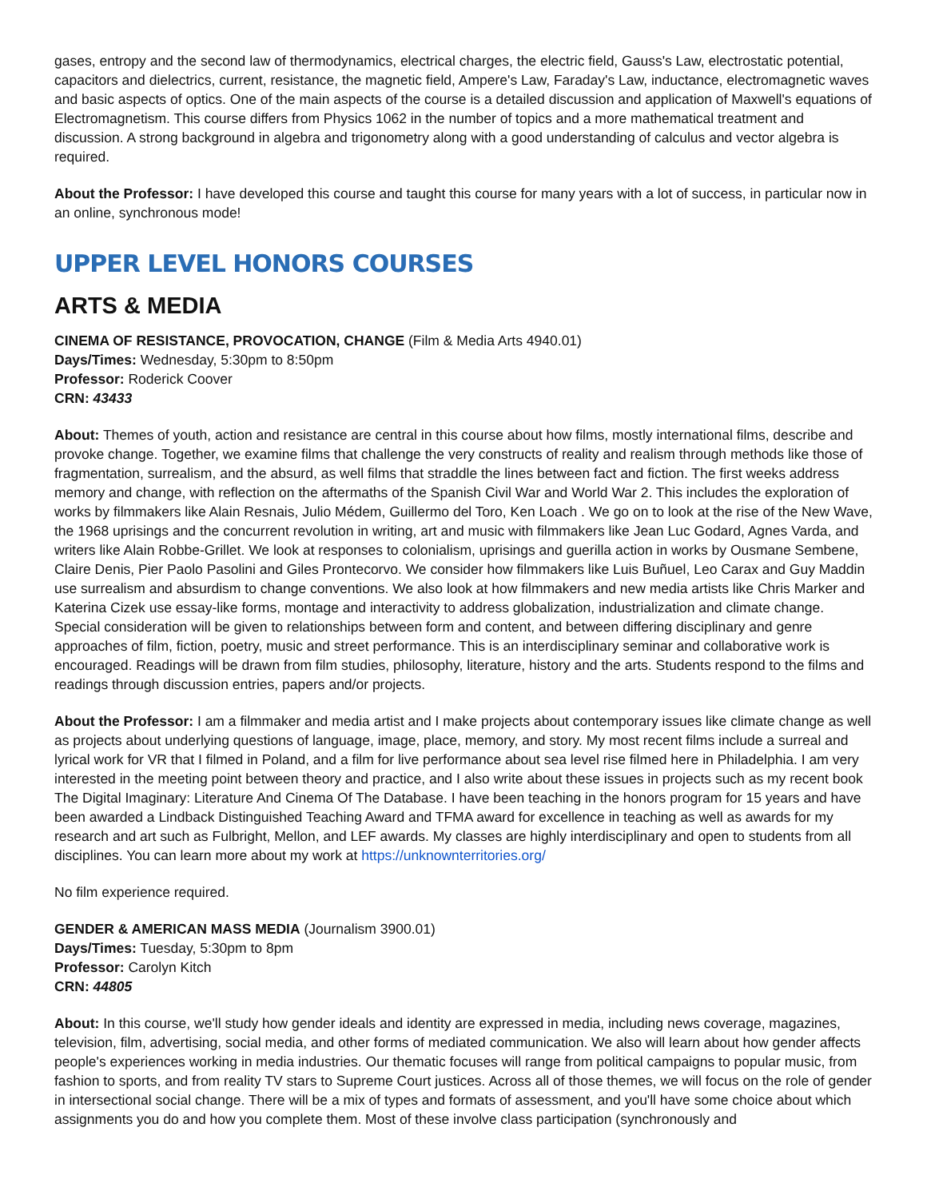gases, entropy and the second law of thermodynamics, electrical charges, the electric field, Gauss's Law, electrostatic potential, capacitors and dielectrics, current, resistance, the magnetic field, Ampere's Law, Faraday's Law, inductance, electromagnetic waves and basic aspects of optics. One of the main aspects of the course is a detailed discussion and application of Maxwell's equations of Electromagnetism. This course differs from Physics 1062 in the number of topics and a more mathematical treatment and discussion. A strong background in algebra and trigonometry along with a good understanding of calculus and vector algebra is required.
About the Professor: I have developed this course and taught this course for many years with a lot of success, in particular now in an online, synchronous mode!
UPPER LEVEL HONORS COURSES
ARTS & MEDIA
CINEMA OF RESISTANCE, PROVOCATION, CHANGE (Film & Media Arts 4940.01)
Days/Times: Wednesday, 5:30pm to 8:50pm
Professor: Roderick Coover
CRN: 43433
About: Themes of youth, action and resistance are central in this course about how films, mostly international films, describe and provoke change. Together, we examine films that challenge the very constructs of reality and realism through methods like those of fragmentation, surrealism, and the absurd, as well films that straddle the lines between fact and fiction. The first weeks address memory and change, with reflection on the aftermaths of the Spanish Civil War and World War 2. This includes the exploration of works by filmmakers like Alain Resnais, Julio Médem, Guillermo del Toro, Ken Loach . We go on to look at the rise of the New Wave, the 1968 uprisings and the concurrent revolution in writing, art and music with filmmakers like Jean Luc Godard, Agnes Varda, and writers like Alain Robbe-Grillet. We look at responses to colonialism, uprisings and guerilla action in works by Ousmane Sembene, Claire Denis, Pier Paolo Pasolini and Giles Prontecorvo. We consider how filmmakers like Luis Buñuel, Leo Carax and Guy Maddin use surrealism and absurdism to change conventions. We also look at how filmmakers and new media artists like Chris Marker and Katerina Cizek use essay-like forms, montage and interactivity to address globalization, industrialization and climate change. Special consideration will be given to relationships between form and content, and between differing disciplinary and genre approaches of film, fiction, poetry, music and street performance. This is an interdisciplinary seminar and collaborative work is encouraged. Readings will be drawn from film studies, philosophy, literature, history and the arts. Students respond to the films and readings through discussion entries, papers and/or projects.
About the Professor: I am a filmmaker and media artist and I make projects about contemporary issues like climate change as well as projects about underlying questions of language, image, place, memory, and story. My most recent films include a surreal and lyrical work for VR that I filmed in Poland, and a film for live performance about sea level rise filmed here in Philadelphia. I am very interested in the meeting point between theory and practice, and I also write about these issues in projects such as my recent book The Digital Imaginary: Literature And Cinema Of The Database. I have been teaching in the honors program for 15 years and have been awarded a Lindback Distinguished Teaching Award and TFMA award for excellence in teaching as well as awards for my research and art such as Fulbright, Mellon, and LEF awards. My classes are highly interdisciplinary and open to students from all disciplines. You can learn more about my work at https://unknownterritories.org/
No film experience required.
GENDER & AMERICAN MASS MEDIA (Journalism 3900.01)
Days/Times: Tuesday, 5:30pm to 8pm
Professor: Carolyn Kitch
CRN: 44805
About: In this course, we'll study how gender ideals and identity are expressed in media, including news coverage, magazines, television, film, advertising, social media, and other forms of mediated communication. We also will learn about how gender affects people's experiences working in media industries. Our thematic focuses will range from political campaigns to popular music, from fashion to sports, and from reality TV stars to Supreme Court justices. Across all of those themes, we will focus on the role of gender in intersectional social change. There will be a mix of types and formats of assessment, and you'll have some choice about which assignments you do and how you complete them. Most of these involve class participation (synchronously and